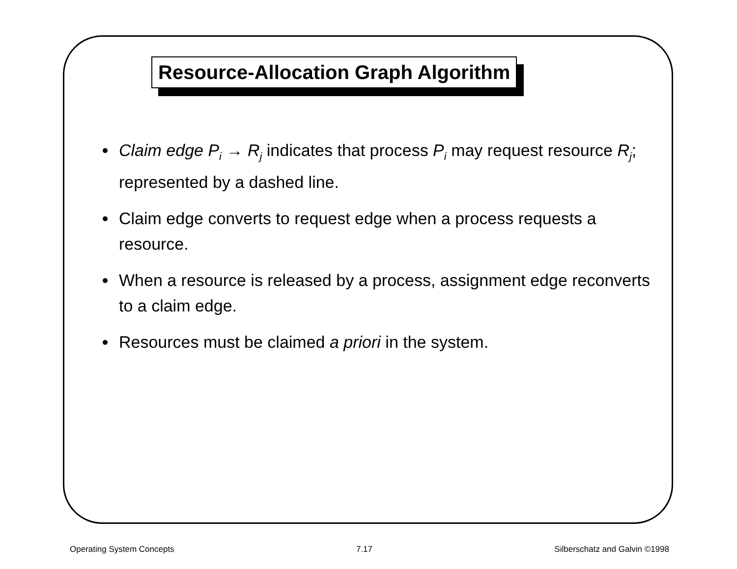Resource-Allocation Graph Algorithm
Claim edge P<sub>i</sub> → R<sub>j</sub> indicates that process P<sub>i</sub> may request resource R<sub>j</sub>; represented by a dashed line.
Claim edge converts to request edge when a process requests a resource.
When a resource is released by a process, assignment edge reconverts to a claim edge.
Resources must be claimed a priori in the system.
Operating System Concepts 7.17 Silberschatz and Galvin ©1998